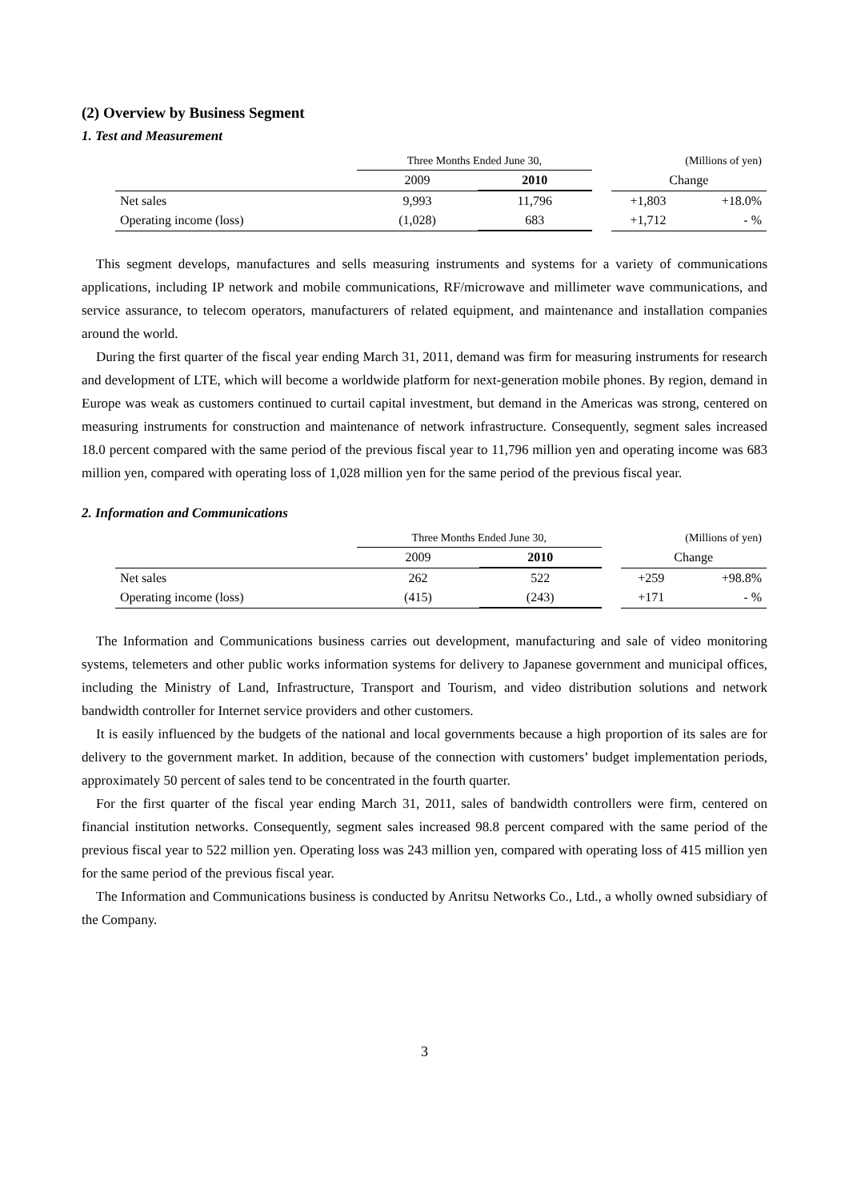(2) Overview by Business Segment
1. Test and Measurement
| | Three Months Ended June 30, | | | (Millions of yen) | |
| | 2009 | 2010 | | Change | |
| Net sales | 9,993 | 11,796 | | +1,803 | +18.0% |
| Operating income (loss) | (1,028) | 683 | | +1,712 | - % |
This segment develops, manufactures and sells measuring instruments and systems for a variety of communications applications, including IP network and mobile communications, RF/microwave and millimeter wave communications, and service assurance, to telecom operators, manufacturers of related equipment, and maintenance and installation companies around the world.
During the first quarter of the fiscal year ending March 31, 2011, demand was firm for measuring instruments for research and development of LTE, which will become a worldwide platform for next-generation mobile phones. By region, demand in Europe was weak as customers continued to curtail capital investment, but demand in the Americas was strong, centered on measuring instruments for construction and maintenance of network infrastructure. Consequently, segment sales increased 18.0 percent compared with the same period of the previous fiscal year to 11,796 million yen and operating income was 683 million yen, compared with operating loss of 1,028 million yen for the same period of the previous fiscal year.
2. Information and Communications
| | Three Months Ended June 30, | | | (Millions of yen) | |
| | 2009 | 2010 | | Change | |
| Net sales | 262 | 522 | | +259 | +98.8% |
| Operating income (loss) | (415) | (243) | | +171 | - % |
The Information and Communications business carries out development, manufacturing and sale of video monitoring systems, telemeters and other public works information systems for delivery to Japanese government and municipal offices, including the Ministry of Land, Infrastructure, Transport and Tourism, and video distribution solutions and network bandwidth controller for Internet service providers and other customers.
It is easily influenced by the budgets of the national and local governments because a high proportion of its sales are for delivery to the government market. In addition, because of the connection with customers’ budget implementation periods, approximately 50 percent of sales tend to be concentrated in the fourth quarter.
For the first quarter of the fiscal year ending March 31, 2011, sales of bandwidth controllers were firm, centered on financial institution networks. Consequently, segment sales increased 98.8 percent compared with the same period of the previous fiscal year to 522 million yen. Operating loss was 243 million yen, compared with operating loss of 415 million yen for the same period of the previous fiscal year.
The Information and Communications business is conducted by Anritsu Networks Co., Ltd., a wholly owned subsidiary of the Company.
3